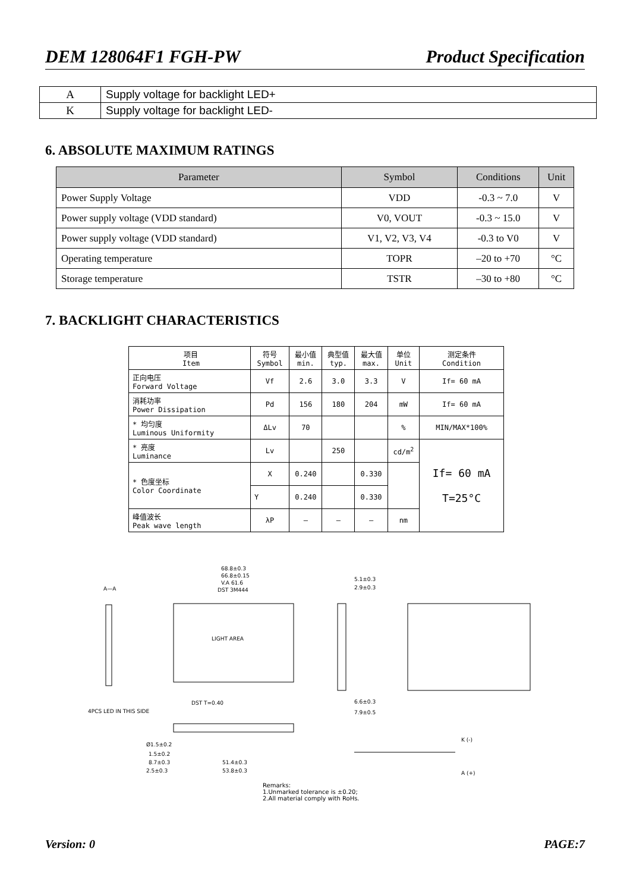DEM 128064F1 FGH-PW Product Specification
| A | Supply voltage for backlight LED+ |
| K | Supply voltage for backlight LED- |
6. ABSOLUTE MAXIMUM RATINGS
| Parameter | Symbol | Conditions | Unit |
| --- | --- | --- | --- |
| Power Supply Voltage | VDD | -0.3 ~ 7.0 | V |
| Power supply voltage (VDD standard) | V0, VOUT | -0.3 ~ 15.0 | V |
| Power supply voltage (VDD standard) | V1, V2, V3, V4 | -0.3 to V0 | V |
| Operating temperature | TOPR | –20 to +70 | °C |
| Storage temperature | TSTR | –30 to +80 | °C |
7. BACKLIGHT CHARACTERISTICS
| 项目 Item | 符号 Symbol | 最小值 min. | 典型值 typ. | 最大值 max. | 单位 Unit | 测定条件 Condition |
| 正向电压 Forward Voltage | Vf | 2.6 | 3.0 | 3.3 | V | If= 60 mA |
| 消耗功率 Power Dissipation | Pd | 156 | 180 | 204 | mW | If= 60 mA |
| * 均匀度 Luminous Uniformity | ΔLv | 70 | | | % | MIN/MAX*100% |
| * 亮度 Luminance | Lv | | 250 | | cd/m<sup>2</sup> | If= 60 mA T=25°C |
| * 色度坐标 Color Coordinate | X | 0.240 | | 0.330 | | |
| | Y | 0.240 | | 0.330 | | |
| 峰值波长 Peak wave length | λP | – | – | – | nm | |
A—A
LIGHT AREA
68.8±0.3
66.8±0.15
V.A 61.6
DST 3M444
DST T=0.40
4PCS LED IN THIS SIDE
5.1±0.3
2.9±0.3
6.6±0.3
7.9±0.5
51.4±0.3
53.8±0.3
Ø1.5±0.2
1.5±0.2
8.7±0.3
2.5±0.3
K (-)
A (+)
Remarks:
1.Unmarked tolerance is ±0.20;
2.All material comply with RoHs.
Version: 0 PAGE:7